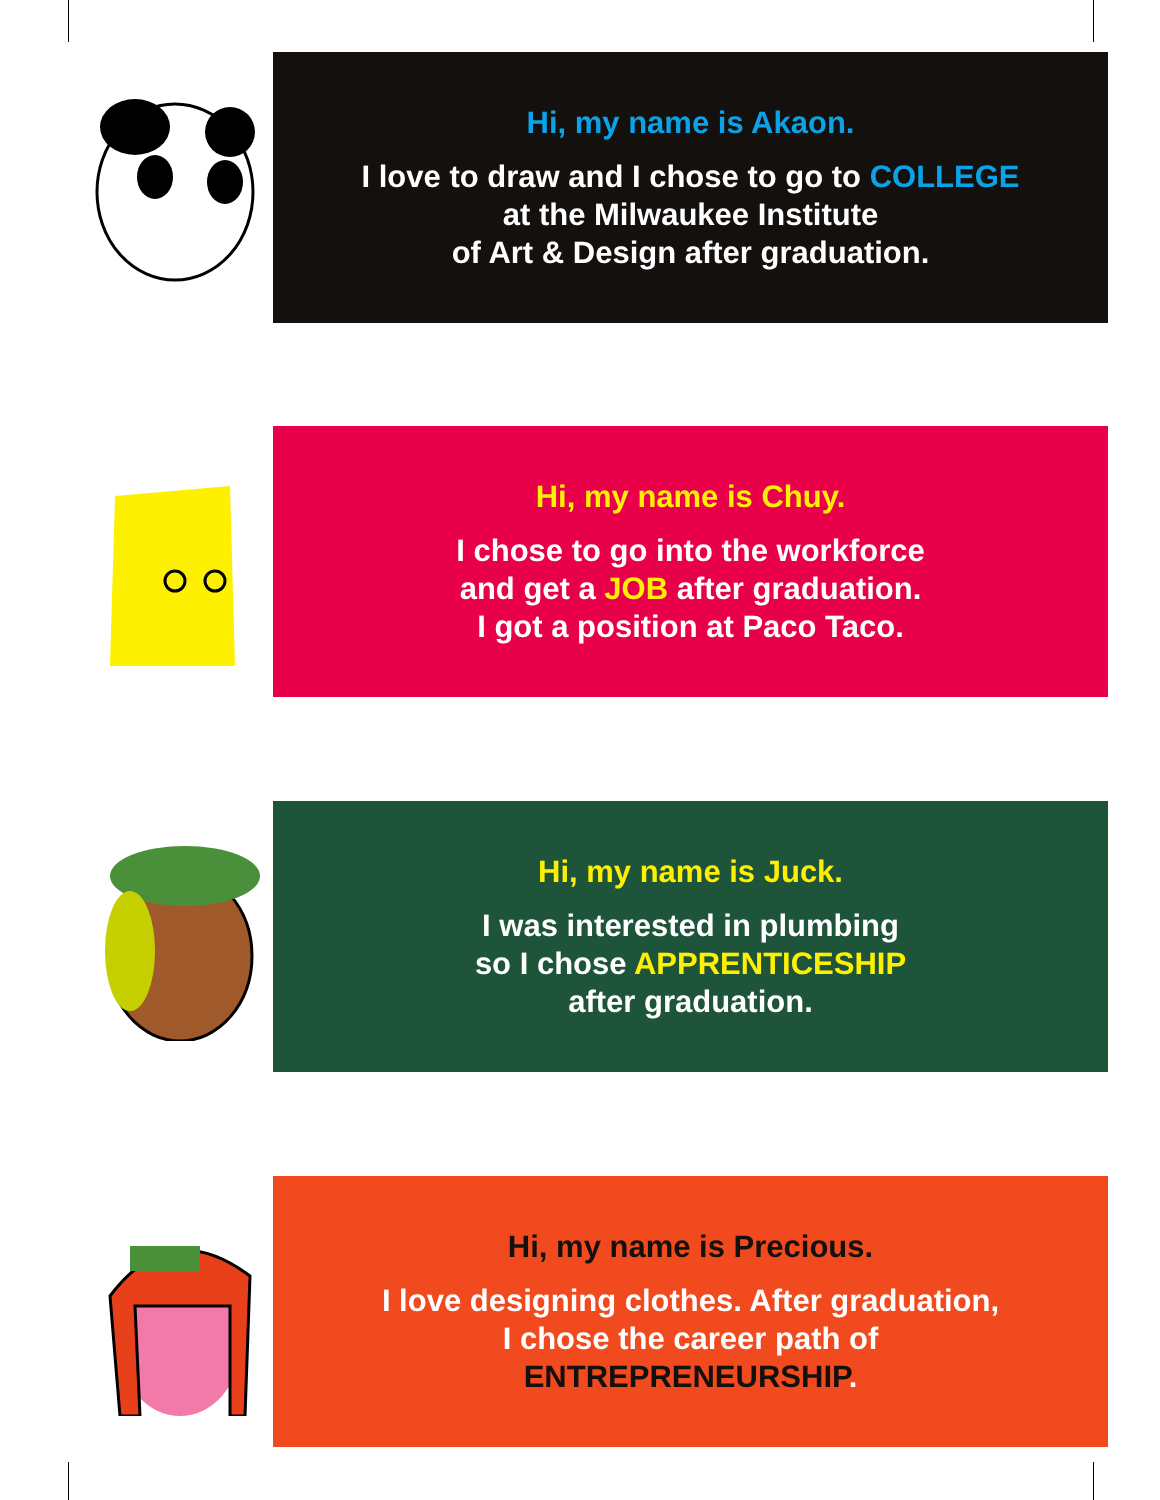Hi, my name is Akaon.
I love to draw and I chose to go to COLLEGE
at the Milwaukee Institute
of Art & Design after graduation.
Hi, my name is Chuy.
I chose to go into the workforce
and get a JOB after graduation.
I got a position at Paco Taco.
Hi, my name is Juck.
I was interested in plumbing
so I chose APPRENTICESHIP
after graduation.
Hi, my name is Precious.
I love designing clothes. After graduation,
I chose the career path of
ENTREPRENEURSHIP.